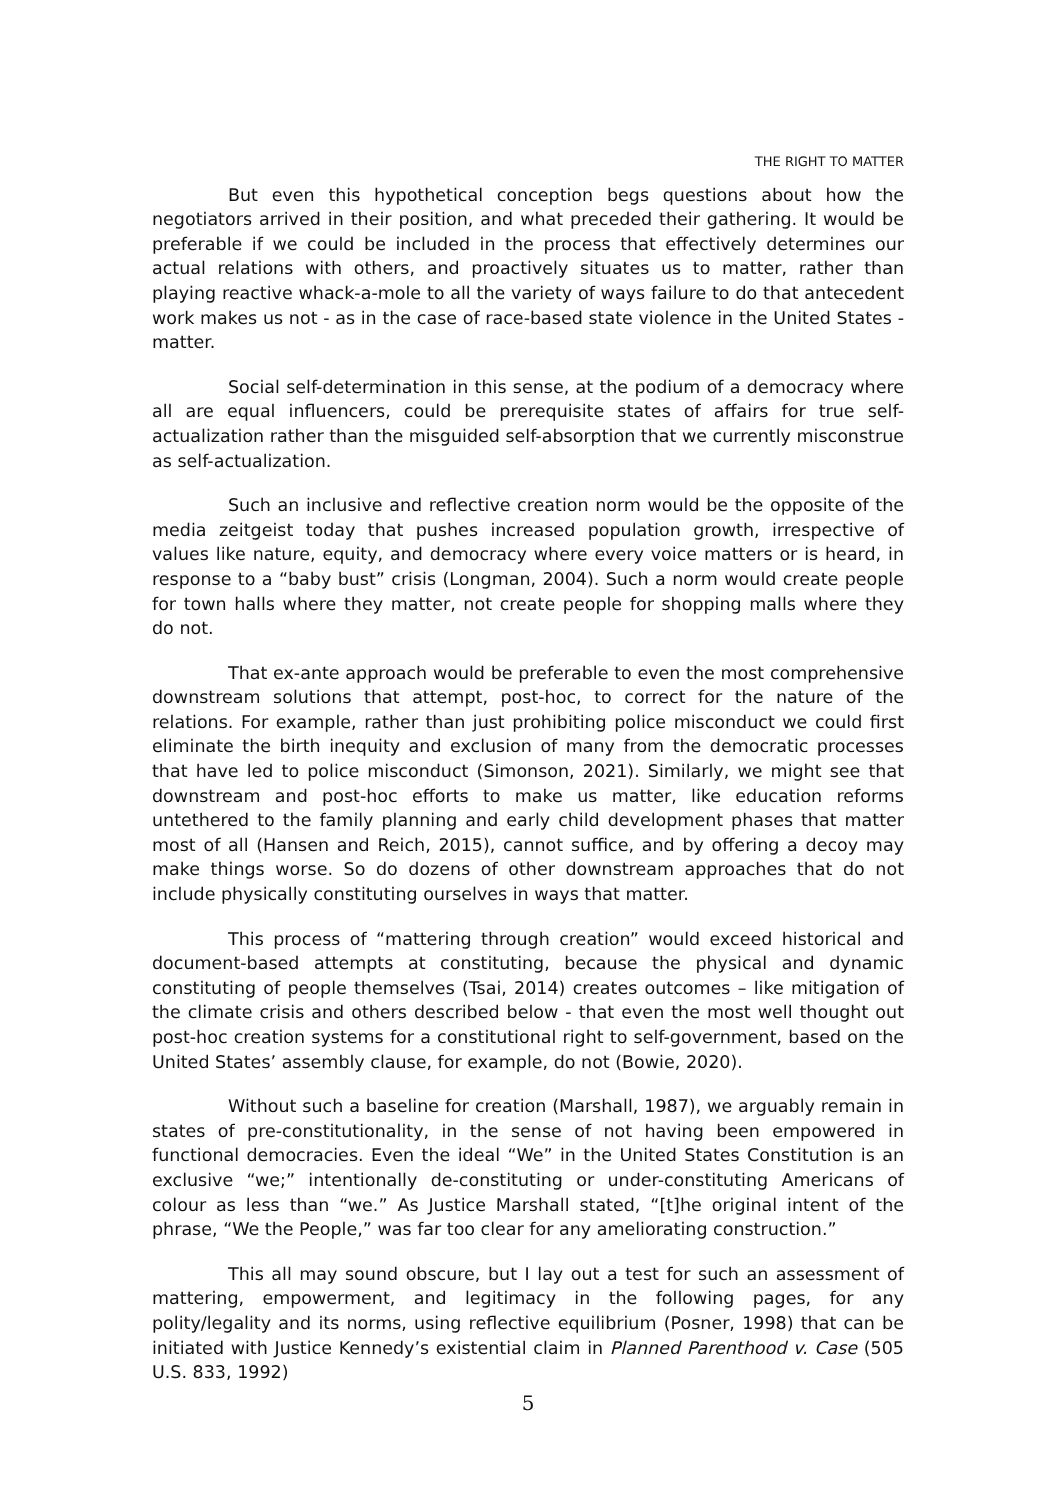THE RIGHT TO MATTER
But even this hypothetical conception begs questions about how the negotiators arrived in their position, and what preceded their gathering. It would be preferable if we could be included in the process that effectively determines our actual relations with others, and proactively situates us to matter, rather than playing reactive whack-a-mole to all the variety of ways failure to do that antecedent work makes us not - as in the case of race-based state violence in the United States - matter.
Social self-determination in this sense, at the podium of a democracy where all are equal influencers, could be prerequisite states of affairs for true self-actualization rather than the misguided self-absorption that we currently misconstrue as self-actualization.
Such an inclusive and reflective creation norm would be the opposite of the media zeitgeist today that pushes increased population growth, irrespective of values like nature, equity, and democracy where every voice matters or is heard, in response to a “baby bust” crisis (Longman, 2004). Such a norm would create people for town halls where they matter, not create people for shopping malls where they do not.
That ex-ante approach would be preferable to even the most comprehensive downstream solutions that attempt, post-hoc, to correct for the nature of the relations. For example, rather than just prohibiting police misconduct we could first eliminate the birth inequity and exclusion of many from the democratic processes that have led to police misconduct (Simonson, 2021). Similarly, we might see that downstream and post-hoc efforts to make us matter, like education reforms untethered to the family planning and early child development phases that matter most of all (Hansen and Reich, 2015), cannot suffice, and by offering a decoy may make things worse. So do dozens of other downstream approaches that do not include physically constituting ourselves in ways that matter.
This process of “mattering through creation” would exceed historical and document-based attempts at constituting, because the physical and dynamic constituting of people themselves (Tsai, 2014) creates outcomes – like mitigation of the climate crisis and others described below - that even the most well thought out post-hoc creation systems for a constitutional right to self-government, based on the United States’ assembly clause, for example, do not (Bowie, 2020).
Without such a baseline for creation (Marshall, 1987), we arguably remain in states of pre-constitutionality, in the sense of not having been empowered in functional democracies. Even the ideal “We” in the United States Constitution is an exclusive “we;” intentionally de-constituting or under-constituting Americans of colour as less than “we.” As Justice Marshall stated, “[t]he original intent of the phrase, “We the People,” was far too clear for any ameliorating construction.”
This all may sound obscure, but I lay out a test for such an assessment of mattering, empowerment, and legitimacy in the following pages, for any polity/legality and its norms, using reflective equilibrium (Posner, 1998) that can be initiated with Justice Kennedy’s existential claim in Planned Parenthood v. Case (505 U.S. 833, 1992)
5